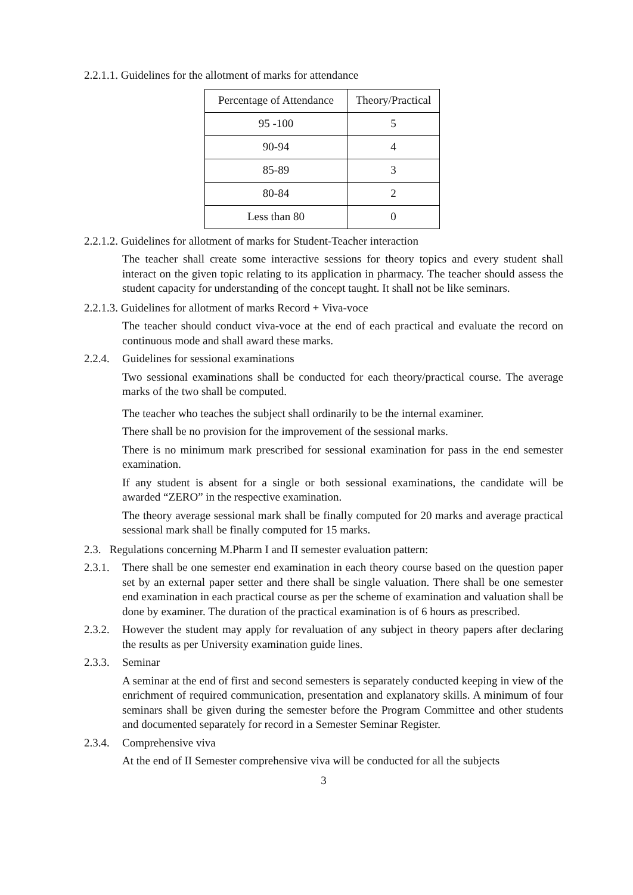2.2.1.1. Guidelines for the allotment of marks for attendance
| Percentage of Attendance | Theory/Practical |
| 95 -100 | 5 |
| 90-94 | 4 |
| 85-89 | 3 |
| 80-84 | 2 |
| Less than 80 | 0 |
2.2.1.2. Guidelines for allotment of marks for Student-Teacher interaction
The teacher shall create some interactive sessions for theory topics and every student shall interact on the given topic relating to its application in pharmacy. The teacher should assess the student capacity for understanding of the concept taught. It shall not be like seminars.
2.2.1.3. Guidelines for allotment of marks Record + Viva-voce
The teacher should conduct viva-voce at the end of each practical and evaluate the record on continuous mode and shall award these marks.
2.2.4. Guidelines for sessional examinations
Two sessional examinations shall be conducted for each theory/practical course. The average marks of the two shall be computed.
The teacher who teaches the subject shall ordinarily to be the internal examiner.
There shall be no provision for the improvement of the sessional marks.
There is no minimum mark prescribed for sessional examination for pass in the end semester examination.
If any student is absent for a single or both sessional examinations, the candidate will be awarded “ZERO” in the respective examination.
The theory average sessional mark shall be finally computed for 20 marks and average practical sessional mark shall be finally computed for 15 marks.
2.3. Regulations concerning M.Pharm I and II semester evaluation pattern:
2.3.1. There shall be one semester end examination in each theory course based on the question paper set by an external paper setter and there shall be single valuation. There shall be one semester end examination in each practical course as per the scheme of examination and valuation shall be done by examiner. The duration of the practical examination is of 6 hours as prescribed.
2.3.2. However the student may apply for revaluation of any subject in theory papers after declaring the results as per University examination guide lines.
2.3.3. Seminar
A seminar at the end of first and second semesters is separately conducted keeping in view of the enrichment of required communication, presentation and explanatory skills. A minimum of four seminars shall be given during the semester before the Program Committee and other students and documented separately for record in a Semester Seminar Register.
2.3.4. Comprehensive viva
At the end of II Semester comprehensive viva will be conducted for all the subjects
3